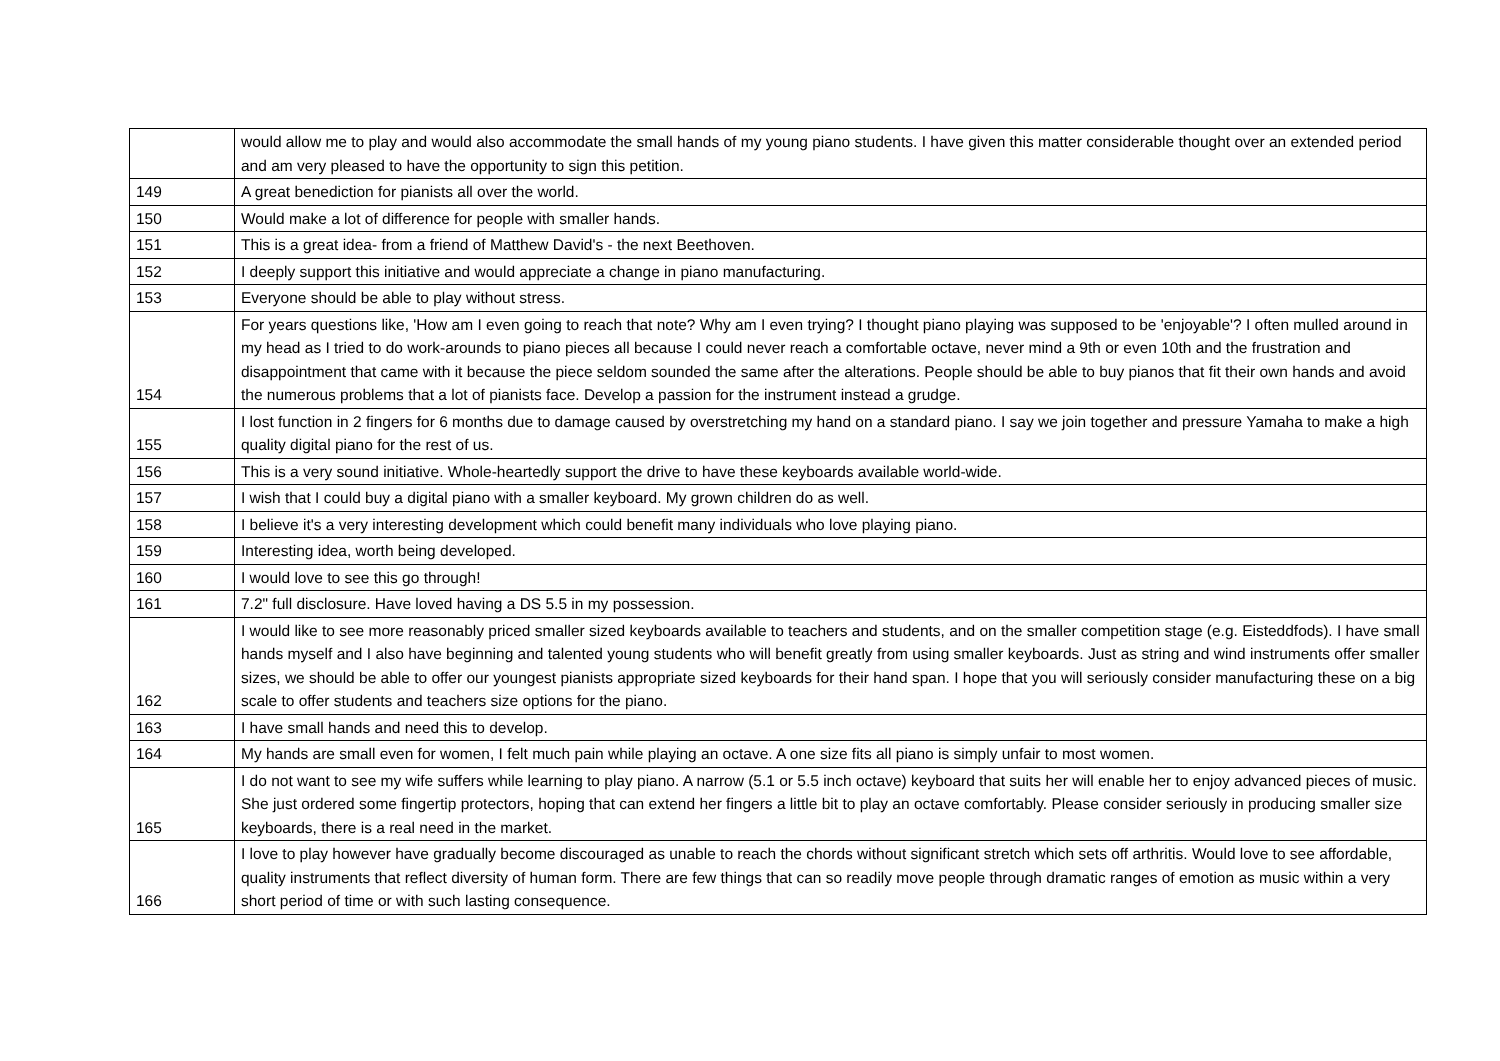| | would allow me to play and would also accommodate the small hands of my young piano students. I have given this matter considerable thought over an extended period and am very pleased to have the opportunity to sign this petition. |
| 149 | A great benediction for pianists all over the world. |
| 150 | Would make a lot of difference for people with smaller hands. |
| 151 | This is a great idea- from a friend of Matthew David's - the next Beethoven. |
| 152 | I deeply support this initiative and would appreciate a change in piano manufacturing. |
| 153 | Everyone should be able to play without stress. |
| 154 | For years questions like, 'How am I even going to reach that note? Why am I even trying? I thought piano playing was supposed to be 'enjoyable'? I often mulled around in my head as I tried to do work-arounds to piano pieces all because I could never reach a comfortable octave, never mind a 9th or even 10th and the frustration and disappointment that came with it because the piece seldom sounded the same after the alterations. People should be able to buy pianos that fit their own hands and avoid the numerous problems that a lot of pianists face. Develop a passion for the instrument instead a grudge. |
| 155 | I lost function in 2 fingers for 6 months due to damage caused by overstretching my hand on a standard piano. I say we join together and pressure Yamaha to make a high quality digital piano for the rest of us. |
| 156 | This is a very sound initiative. Whole-heartedly support the drive to have these keyboards available world-wide. |
| 157 | I wish that I could buy a digital piano with a smaller keyboard. My grown children do as well. |
| 158 | I believe it's a very interesting development which could benefit many individuals who love playing piano. |
| 159 | Interesting idea, worth being developed. |
| 160 | I would love to see this go through! |
| 161 | 7.2" full disclosure. Have loved having a DS 5.5 in my possession. |
| 162 | I would like to see more reasonably priced smaller sized keyboards available to teachers and students, and on the smaller competition stage (e.g. Eisteddfods). I have small hands myself and I also have beginning and talented young students who will benefit greatly from using smaller keyboards. Just as string and wind instruments offer smaller sizes, we should be able to offer our youngest pianists appropriate sized keyboards for their hand span. I hope that you will seriously consider manufacturing these on a big scale to offer students and teachers size options for the piano. |
| 163 | I have small hands and need this to develop. |
| 164 | My hands are small even for women, I felt much pain while playing an octave. A one size fits all piano is simply unfair to most women. |
| 165 | I do not want to see my wife suffers while learning to play piano. A narrow (5.1 or 5.5 inch octave) keyboard that suits her will enable her to enjoy advanced pieces of music. She just ordered some fingertip protectors, hoping that can extend her fingers a little bit to play an octave comfortably. Please consider seriously in producing smaller size keyboards, there is a real need in the market. |
| 166 | I love to play however have gradually become discouraged as unable to reach the chords without significant stretch which sets off arthritis. Would love to see affordable, quality instruments that reflect diversity of human form. There are few things that can so readily move people through dramatic ranges of emotion as music within a very short period of time or with such lasting consequence. |